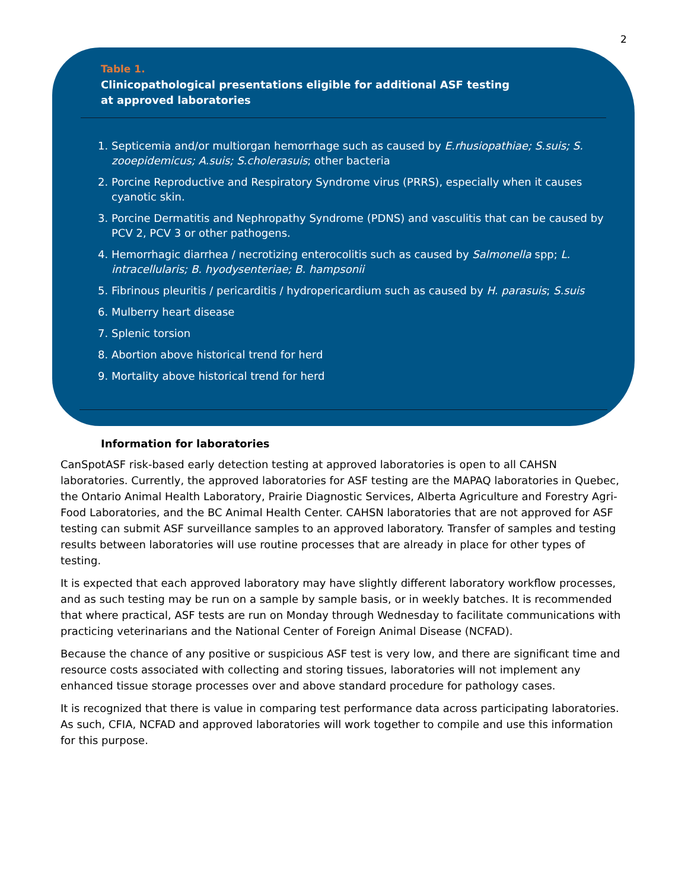2
Table 1.
Clinicopathological presentations eligible for additional ASF testing at approved laboratories
1. Septicemia and/or multiorgan hemorrhage such as caused by E.rhusiopathiae; S.suis; S. zooepidemicus; A.suis; S.cholerasuis; other bacteria
2. Porcine Reproductive and Respiratory Syndrome virus (PRRS), especially when it causes cyanotic skin.
3. Porcine Dermatitis and Nephropathy Syndrome (PDNS) and vasculitis that can be caused by PCV 2, PCV 3 or other pathogens.
4. Hemorrhagic diarrhea / necrotizing enterocolitis such as caused by Salmonella spp; L. intracellularis; B. hyodysenteriae; B. hampsonii
5. Fibrinous pleuritis / pericarditis / hydropericardium such as caused by H. parasuis; S.suis
6. Mulberry heart disease
7. Splenic torsion
8. Abortion above historical trend for herd
9. Mortality above historical trend for herd
Information for laboratories
CanSpotASF risk-based early detection testing at approved laboratories is open to all CAHSN laboratories. Currently, the approved laboratories for ASF testing are the MAPAQ laboratories in Quebec, the Ontario Animal Health Laboratory, Prairie Diagnostic Services, Alberta Agriculture and Forestry Agri-Food Laboratories, and the BC Animal Health Center. CAHSN laboratories that are not approved for ASF testing can submit ASF surveillance samples to an approved laboratory. Transfer of samples and testing results between laboratories will use routine processes that are already in place for other types of testing.
It is expected that each approved laboratory may have slightly different laboratory workflow processes, and as such testing may be run on a sample by sample basis, or in weekly batches. It is recommended that where practical, ASF tests are run on Monday through Wednesday to facilitate communications with practicing veterinarians and the National Center of Foreign Animal Disease (NCFAD).
Because the chance of any positive or suspicious ASF test is very low, and there are significant time and resource costs associated with collecting and storing tissues, laboratories will not implement any enhanced tissue storage processes over and above standard procedure for pathology cases.
It is recognized that there is value in comparing test performance data across participating laboratories. As such, CFIA, NCFAD and approved laboratories will work together to compile and use this information for this purpose.